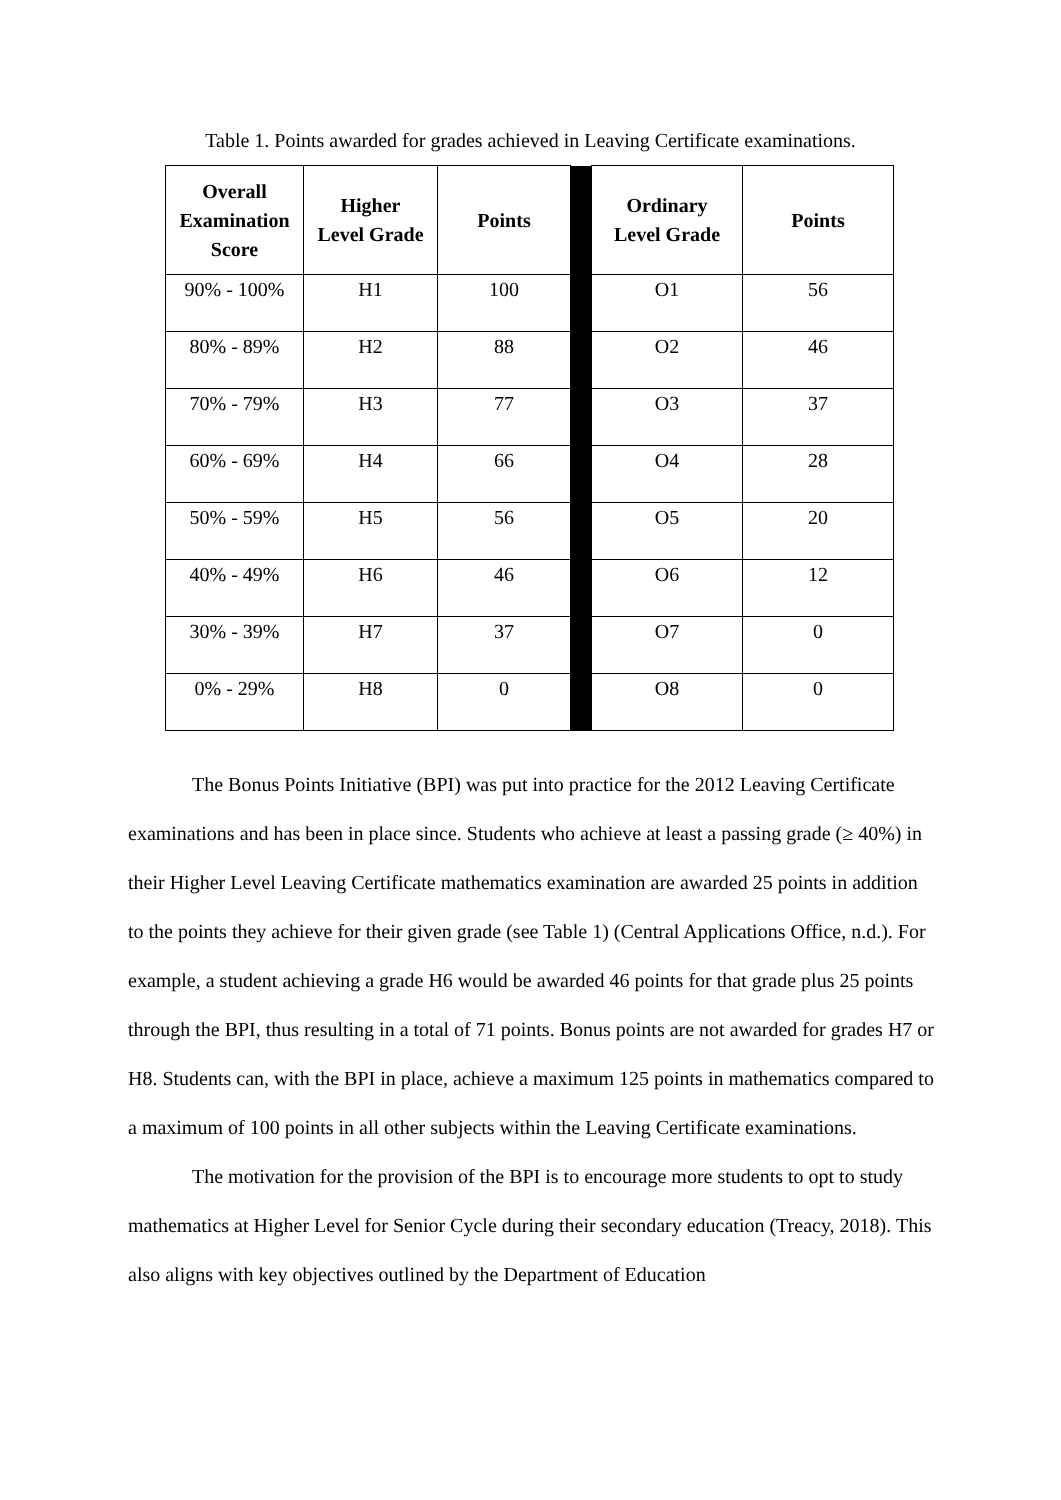Table 1. Points awarded for grades achieved in Leaving Certificate examinations.
| Overall Examination Score | Higher Level Grade | Points | | Ordinary Level Grade | Points |
| --- | --- | --- | --- | --- | --- |
| 90% - 100% | H1 | 100 | | O1 | 56 |
| 80% - 89% | H2 | 88 | | O2 | 46 |
| 70% - 79% | H3 | 77 | | O3 | 37 |
| 60% - 69% | H4 | 66 | | O4 | 28 |
| 50% - 59% | H5 | 56 | | O5 | 20 |
| 40% - 49% | H6 | 46 | | O6 | 12 |
| 30% - 39% | H7 | 37 | | O7 | 0 |
| 0% - 29% | H8 | 0 | | O8 | 0 |
The Bonus Points Initiative (BPI) was put into practice for the 2012 Leaving Certificate examinations and has been in place since. Students who achieve at least a passing grade (≥ 40%) in their Higher Level Leaving Certificate mathematics examination are awarded 25 points in addition to the points they achieve for their given grade (see Table 1) (Central Applications Office, n.d.). For example, a student achieving a grade H6 would be awarded 46 points for that grade plus 25 points through the BPI, thus resulting in a total of 71 points. Bonus points are not awarded for grades H7 or H8. Students can, with the BPI in place, achieve a maximum 125 points in mathematics compared to a maximum of 100 points in all other subjects within the Leaving Certificate examinations.
The motivation for the provision of the BPI is to encourage more students to opt to study mathematics at Higher Level for Senior Cycle during their secondary education (Treacy, 2018). This also aligns with key objectives outlined by the Department of Education